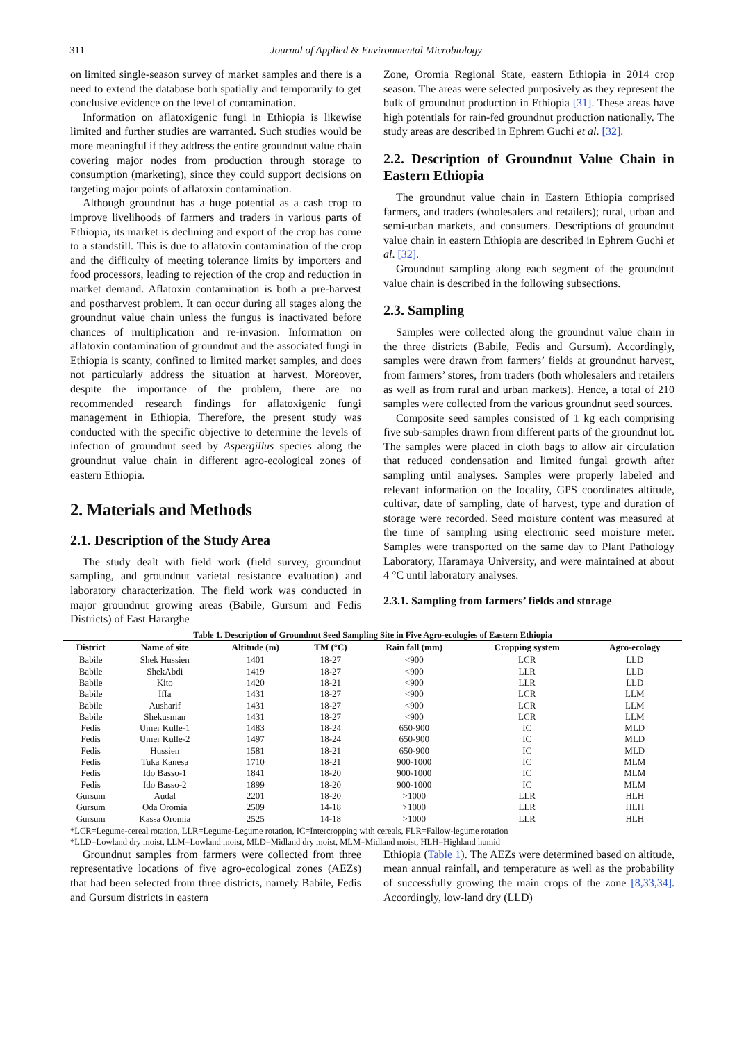311 Journal of Applied & Environmental Microbiology
on limited single-season survey of market samples and there is a need to extend the database both spatially and temporarily to get conclusive evidence on the level of contamination.
Information on aflatoxigenic fungi in Ethiopia is likewise limited and further studies are warranted. Such studies would be more meaningful if they address the entire groundnut value chain covering major nodes from production through storage to consumption (marketing), since they could support decisions on targeting major points of aflatoxin contamination.
Although groundnut has a huge potential as a cash crop to improve livelihoods of farmers and traders in various parts of Ethiopia, its market is declining and export of the crop has come to a standstill. This is due to aflatoxin contamination of the crop and the difficulty of meeting tolerance limits by importers and food processors, leading to rejection of the crop and reduction in market demand. Aflatoxin contamination is both a pre-harvest and postharvest problem. It can occur during all stages along the groundnut value chain unless the fungus is inactivated before chances of multiplication and re-invasion. Information on aflatoxin contamination of groundnut and the associated fungi in Ethiopia is scanty, confined to limited market samples, and does not particularly address the situation at harvest. Moreover, despite the importance of the problem, there are no recommended research findings for aflatoxigenic fungi management in Ethiopia. Therefore, the present study was conducted with the specific objective to determine the levels of infection of groundnut seed by Aspergillus species along the groundnut value chain in different agro-ecological zones of eastern Ethiopia.
2. Materials and Methods
2.1. Description of the Study Area
The study dealt with field work (field survey, groundnut sampling, and groundnut varietal resistance evaluation) and laboratory characterization. The field work was conducted in major groundnut growing areas (Babile, Gursum and Fedis Districts) of East Hararghe
Zone, Oromia Regional State, eastern Ethiopia in 2014 crop season. The areas were selected purposively as they represent the bulk of groundnut production in Ethiopia [31]. These areas have high potentials for rain-fed groundnut production nationally. The study areas are described in Ephrem Guchi et al. [32].
2.2. Description of Groundnut Value Chain in Eastern Ethiopia
The groundnut value chain in Eastern Ethiopia comprised farmers, and traders (wholesalers and retailers); rural, urban and semi-urban markets, and consumers. Descriptions of groundnut value chain in eastern Ethiopia are described in Ephrem Guchi et al. [32].
Groundnut sampling along each segment of the groundnut value chain is described in the following subsections.
2.3. Sampling
Samples were collected along the groundnut value chain in the three districts (Babile, Fedis and Gursum). Accordingly, samples were drawn from farmers’ fields at groundnut harvest, from farmers’ stores, from traders (both wholesalers and retailers as well as from rural and urban markets). Hence, a total of 210 samples were collected from the various groundnut seed sources.
Composite seed samples consisted of 1 kg each comprising five sub-samples drawn from different parts of the groundnut lot. The samples were placed in cloth bags to allow air circulation that reduced condensation and limited fungal growth after sampling until analyses. Samples were properly labeled and relevant information on the locality, GPS coordinates altitude, cultivar, date of sampling, date of harvest, type and duration of storage were recorded. Seed moisture content was measured at the time of sampling using electronic seed moisture meter. Samples were transported on the same day to Plant Pathology Laboratory, Haramaya University, and were maintained at about 4 °C until laboratory analyses.
2.3.1. Sampling from farmers’ fields and storage
Table 1. Description of Groundnut Seed Sampling Site in Five Agro-ecologies of Eastern Ethiopia
| District | Name of site | Altitude (m) | TM (°C) | Rain fall (mm) | Cropping system | Agro-ecology |
| --- | --- | --- | --- | --- | --- | --- |
| Babile | Shek Hussien | 1401 | 18-27 | <900 | LCR | LLD |
| Babile | ShekAbdi | 1419 | 18-27 | <900 | LLR | LLD |
| Babile | Kito | 1420 | 18-21 | <900 | LLR | LLD |
| Babile | Iffa | 1431 | 18-27 | <900 | LCR | LLM |
| Babile | Ausharif | 1431 | 18-27 | <900 | LCR | LLM |
| Babile | Shekusman | 1431 | 18-27 | <900 | LCR | LLM |
| Fedis | Umer Kulle-1 | 1483 | 18-24 | 650-900 | IC | MLD |
| Fedis | Umer Kulle-2 | 1497 | 18-24 | 650-900 | IC | MLD |
| Fedis | Hussien | 1581 | 18-21 | 650-900 | IC | MLD |
| Fedis | Tuka Kanesa | 1710 | 18-21 | 900-1000 | IC | MLM |
| Fedis | Ido Basso-1 | 1841 | 18-20 | 900-1000 | IC | MLM |
| Fedis | Ido Basso-2 | 1899 | 18-20 | 900-1000 | IC | MLM |
| Gursum | Audal | 2201 | 18-20 | >1000 | LLR | HLH |
| Gursum | Oda Oromia | 2509 | 14-18 | >1000 | LLR | HLH |
| Gursum | Kassa Oromia | 2525 | 14-18 | >1000 | LLR | HLH |
*LCR=Legume-cereal rotation, LLR=Legume-Legume rotation, IC=Intercropping with cereals, FLR=Fallow-legume rotation
*LLD=Lowland dry moist, LLM=Lowland moist, MLD=Midland dry moist, MLM=Midland moist, HLH=Highland humid
Groundnut samples from farmers were collected from three representative locations of five agro-ecological zones (AEZs) that had been selected from three districts, namely Babile, Fedis and Gursum districts in eastern
Ethiopia (Table 1). The AEZs were determined based on altitude, mean annual rainfall, and temperature as well as the probability of successfully growing the main crops of the zone [8,33,34]. Accordingly, low-land dry (LLD)